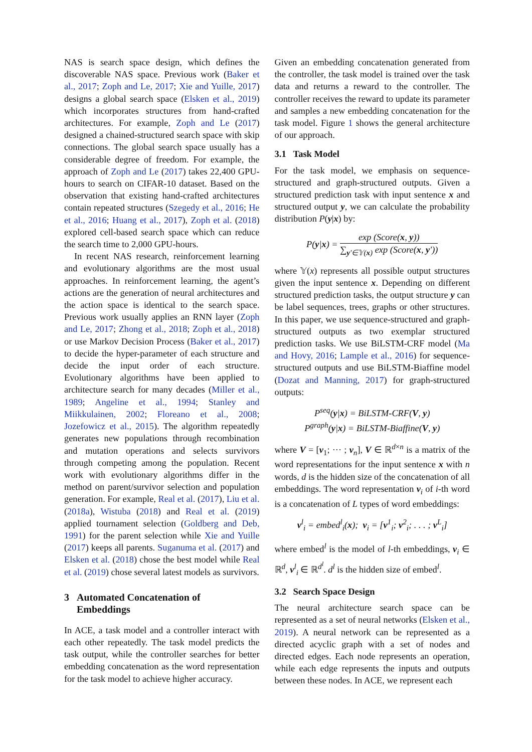NAS is search space design, which defines the discoverable NAS space. Previous work (Baker et al., 2017; Zoph and Le, 2017; Xie and Yuille, 2017) designs a global search space (Elsken et al., 2019) which incorporates structures from hand-crafted architectures. For example, Zoph and Le (2017) designed a chained-structured search space with skip connections. The global search space usually has a considerable degree of freedom. For example, the approach of Zoph and Le (2017) takes 22,400 GPU-hours to search on CIFAR-10 dataset. Based on the observation that existing hand-crafted architectures contain repeated structures (Szegedy et al., 2016; He et al., 2016; Huang et al., 2017), Zoph et al. (2018) explored cell-based search space which can reduce the search time to 2,000 GPU-hours.
In recent NAS research, reinforcement learning and evolutionary algorithms are the most usual approaches. In reinforcement learning, the agent’s actions are the generation of neural architectures and the action space is identical to the search space. Previous work usually applies an RNN layer (Zoph and Le, 2017; Zhong et al., 2018; Zoph et al., 2018) or use Markov Decision Process (Baker et al., 2017) to decide the hyper-parameter of each structure and decide the input order of each structure. Evolutionary algorithms have been applied to architecture search for many decades (Miller et al., 1989; Angeline et al., 1994; Stanley and Miikkulainen, 2002; Floreano et al., 2008; Jozefowicz et al., 2015). The algorithm repeatedly generates new populations through recombination and mutation operations and selects survivors through competing among the population. Recent work with evolutionary algorithms differ in the method on parent/survivor selection and population generation. For example, Real et al. (2017), Liu et al. (2018a), Wistuba (2018) and Real et al. (2019) applied tournament selection (Goldberg and Deb, 1991) for the parent selection while Xie and Yuille (2017) keeps all parents. Suganuma et al. (2017) and Elsken et al. (2018) chose the best model while Real et al. (2019) chose several latest models as survivors.
3 Automated Concatenation of
Embeddings
In ACE, a task model and a controller interact with each other repeatedly. The task model predicts the task output, while the controller searches for better embedding concatenation as the word representation for the task model to achieve higher accuracy.
Given an embedding concatenation generated from the controller, the task model is trained over the task data and returns a reward to the controller. The controller receives the reward to update its parameter and samples a new embedding concatenation for the task model. Figure 1 shows the general architecture of our approach.
3.1 Task Model
For the task model, we emphasis on sequence-structured and graph-structured outputs. Given a structured prediction task with input sentence x and structured output y, we can calculate the probability distribution P(y|x) by:
P(y|x) = exp (Score(x, y)) ∑<sub>y′∈𝕐(x)</sub> exp (Score(x, y′))
where 𝕐(x) represents all possible output structures given the input sentence x. Depending on different structured prediction tasks, the output structure y can be label sequences, trees, graphs or other structures. In this paper, we use sequence-structured and graph-structured outputs as two exemplar structured prediction tasks. We use BiLSTM-CRF model (Ma and Hovy, 2016; Lample et al., 2016) for sequence-structured outputs and use BiLSTM-Biaffine model (Dozat and Manning, 2017) for graph-structured outputs:
P<sup>seq</sup>(y|x) = BiLSTM-CRF(V, y)
P<sup>graph</sup>(y|x) = BiLSTM-Biaffine(V, y)
where V = [v<sub>1</sub>; ··· ; v<sub>n</sub>], V ∈ ℝ<sup>d×n</sup> is a matrix of the word representations for the input sentence x with n words, d is the hidden size of the concatenation of all embeddings. The word representation v<sub>i</sub> of i-th word is a concatenation of L types of word embeddings:
v<sup>l</sup><sub>i</sub> = embed<sup>l</sup><sub>i</sub>(x); v<sub>i</sub> = [v<sup>1</sup><sub>i</sub>; v<sup>2</sup><sub>i</sub>; . . . ; v<sup>L</sup><sub>i</sub>]
where embed<sup>l</sup> is the model of l-th embeddings, v<sub>i</sub> ∈ ℝ<sup>d</sup>, v<sup>l</sup><sub>i</sub> ∈ ℝ<sup>d<sup>l</sup></sup>. d<sup>l</sup> is the hidden size of embed<sup>l</sup>.
3.2 Search Space Design
The neural architecture search space can be represented as a set of neural networks (Elsken et al., 2019). A neural network can be represented as a directed acyclic graph with a set of nodes and directed edges. Each node represents an operation, while each edge represents the inputs and outputs between these nodes. In ACE, we represent each